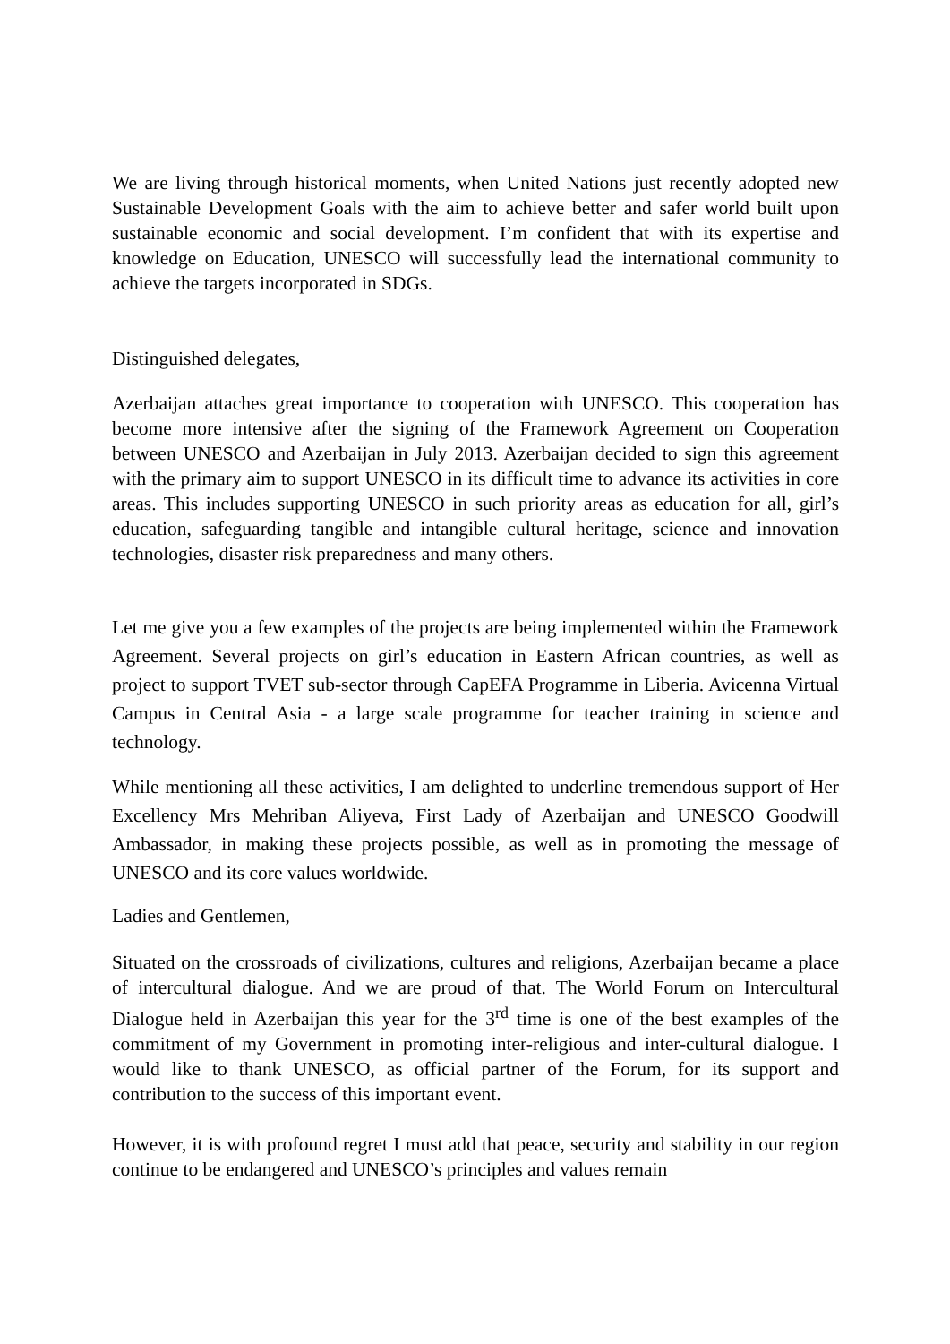We are living through historical moments, when United Nations just recently adopted new Sustainable Development Goals with the aim to achieve better and safer world built upon sustainable economic and social development. I’m confident that with its expertise and knowledge on Education, UNESCO will successfully lead the international community to achieve the targets incorporated in SDGs.
Distinguished delegates,
Azerbaijan attaches great importance to cooperation with UNESCO. This cooperation has become more intensive after the signing of the Framework Agreement on Cooperation between UNESCO and Azerbaijan in July 2013. Azerbaijan decided to sign this agreement with the primary aim to support UNESCO in its difficult time to advance its activities in core areas. This includes supporting UNESCO in such priority areas as education for all, girl’s education, safeguarding tangible and intangible cultural heritage, science and innovation technologies, disaster risk preparedness and many others.
Let me give you a few examples of the projects are being implemented within the Framework Agreement. Several projects on girl’s education in Eastern African countries, as well as project to support TVET sub-sector through CapEFA Programme in Liberia. Avicenna Virtual Campus in Central Asia - a large scale programme for teacher training in science and technology.
While mentioning all these activities, I am delighted to underline tremendous support of Her Excellency Mrs Mehriban Aliyeva, First Lady of Azerbaijan and UNESCO Goodwill Ambassador, in making these projects possible, as well as in promoting the message of UNESCO and its core values worldwide.
Ladies and Gentlemen,
Situated on the crossroads of civilizations, cultures and religions, Azerbaijan became a place of intercultural dialogue. And we are proud of that. The World Forum on Intercultural Dialogue held in Azerbaijan this year for the 3<sup>rd</sup> time is one of the best examples of the commitment of my Government in promoting inter-religious and inter-cultural dialogue. I would like to thank UNESCO, as official partner of the Forum, for its support and contribution to the success of this important event.
However, it is with profound regret I must add that peace, security and stability in our region continue to be endangered and UNESCO’s principles and values remain